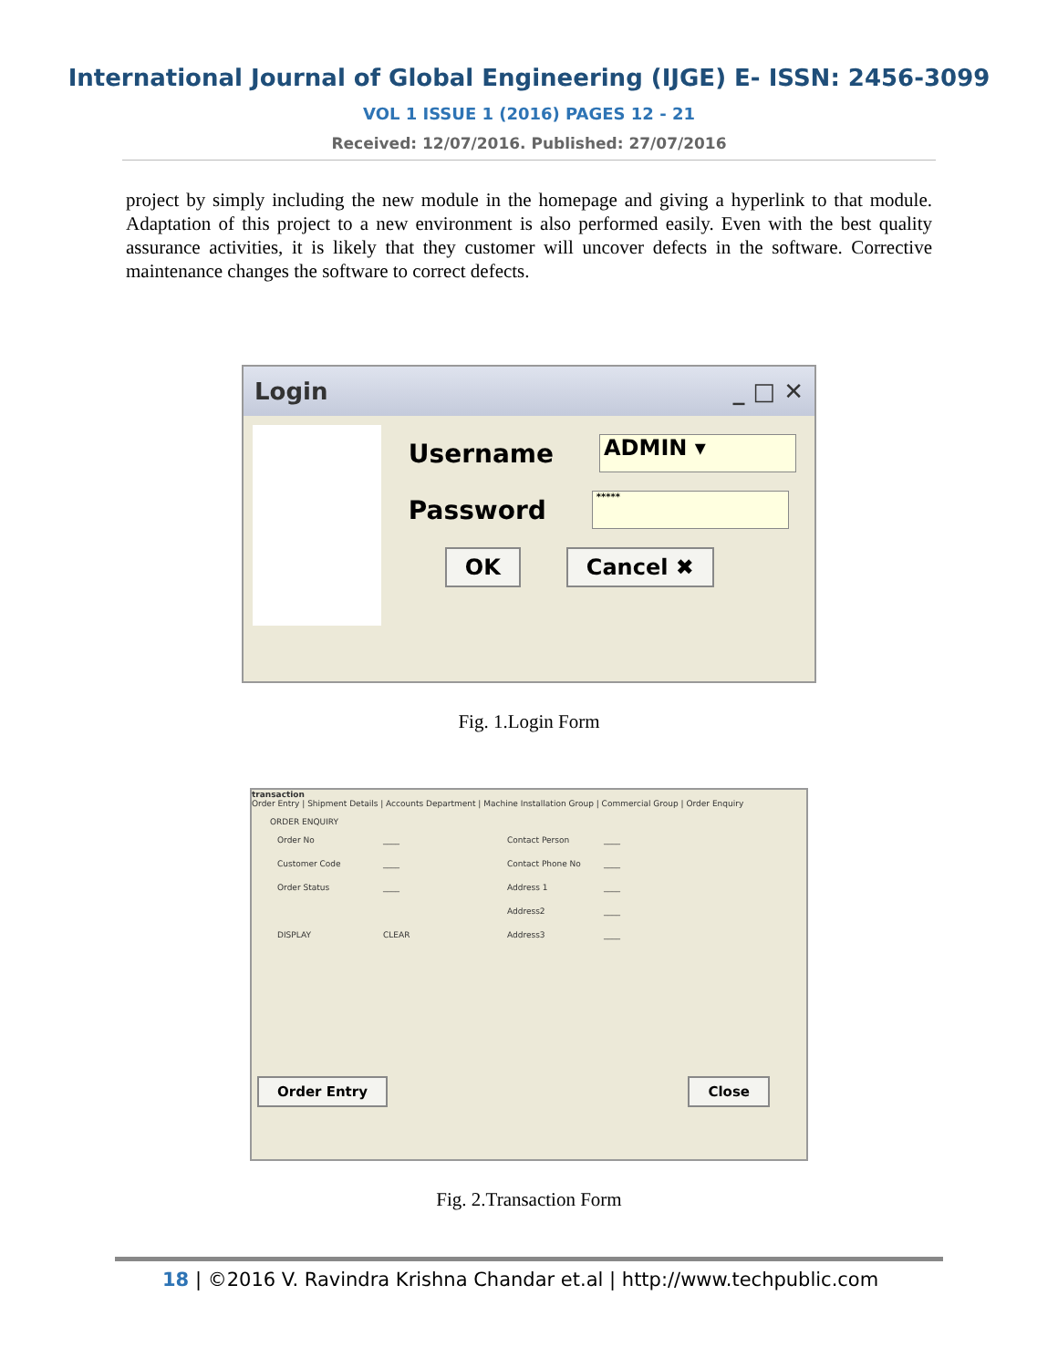International Journal of Global Engineering (IJGE) E- ISSN: 2456-3099
VOL 1 ISSUE 1 (2016) PAGES 12 - 21
Received: 12/07/2016. Published: 27/07/2016
project by simply including the new module in the homepage and giving a hyperlink to that module. Adaptation of this project to a new environment is also performed easily. Even with the best quality assurance activities, it is likely that they customer will uncover defects in the software. Corrective maintenance changes the software to correct defects.
Login _ □ ✕
Username
ADMIN ▾
Password
*****
OK Cancel ✖
Fig. 1.Login Form
transaction
Order Entry | Shipment Details | Accounts Department | Machine Installation Group | Commercial Group | Order Enquiry
ORDER ENQUIRY
Order No ____ Contact Person ____ Customer Code ____ Contact Phone No ____ Order Status ____ Address 1 ____ Address2 ____ DISPLAY CLEAR Address3 ____
Order Entry Close
Fig. 2.Transaction Form
18 | ©2016 V. Ravindra Krishna Chandar et.al | http://www.techpublic.com